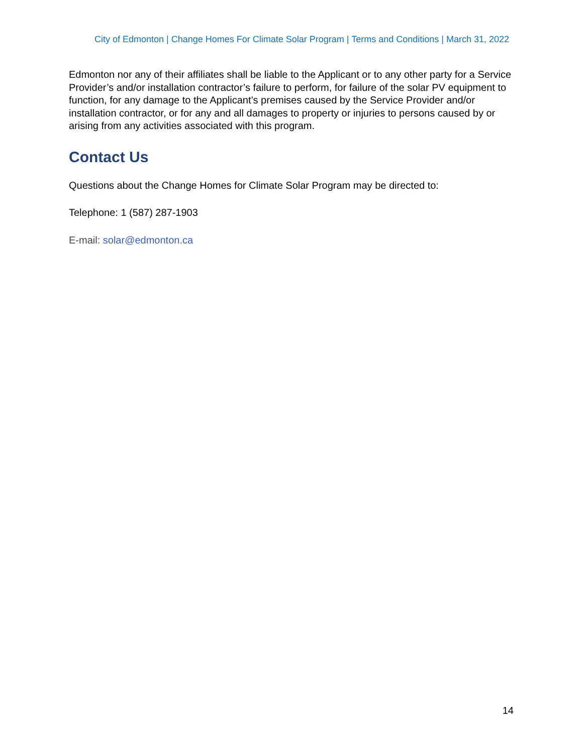City of Edmonton | Change Homes For Climate Solar Program | Terms and Conditions | March 31, 2022
Edmonton nor any of their affiliates shall be liable to the Applicant or to any other party for a Service Provider’s and/or installation contractor’s failure to perform, for failure of the solar PV equipment to function, for any damage to the Applicant’s premises caused by the Service Provider and/or installation contractor, or for any and all damages to property or injuries to persons caused by or arising from any activities associated with this program.
Contact Us
Questions about the Change Homes for Climate Solar Program may be directed to:
Telephone: 1 (587) 287-1903
E-mail: solar@edmonton.ca
14